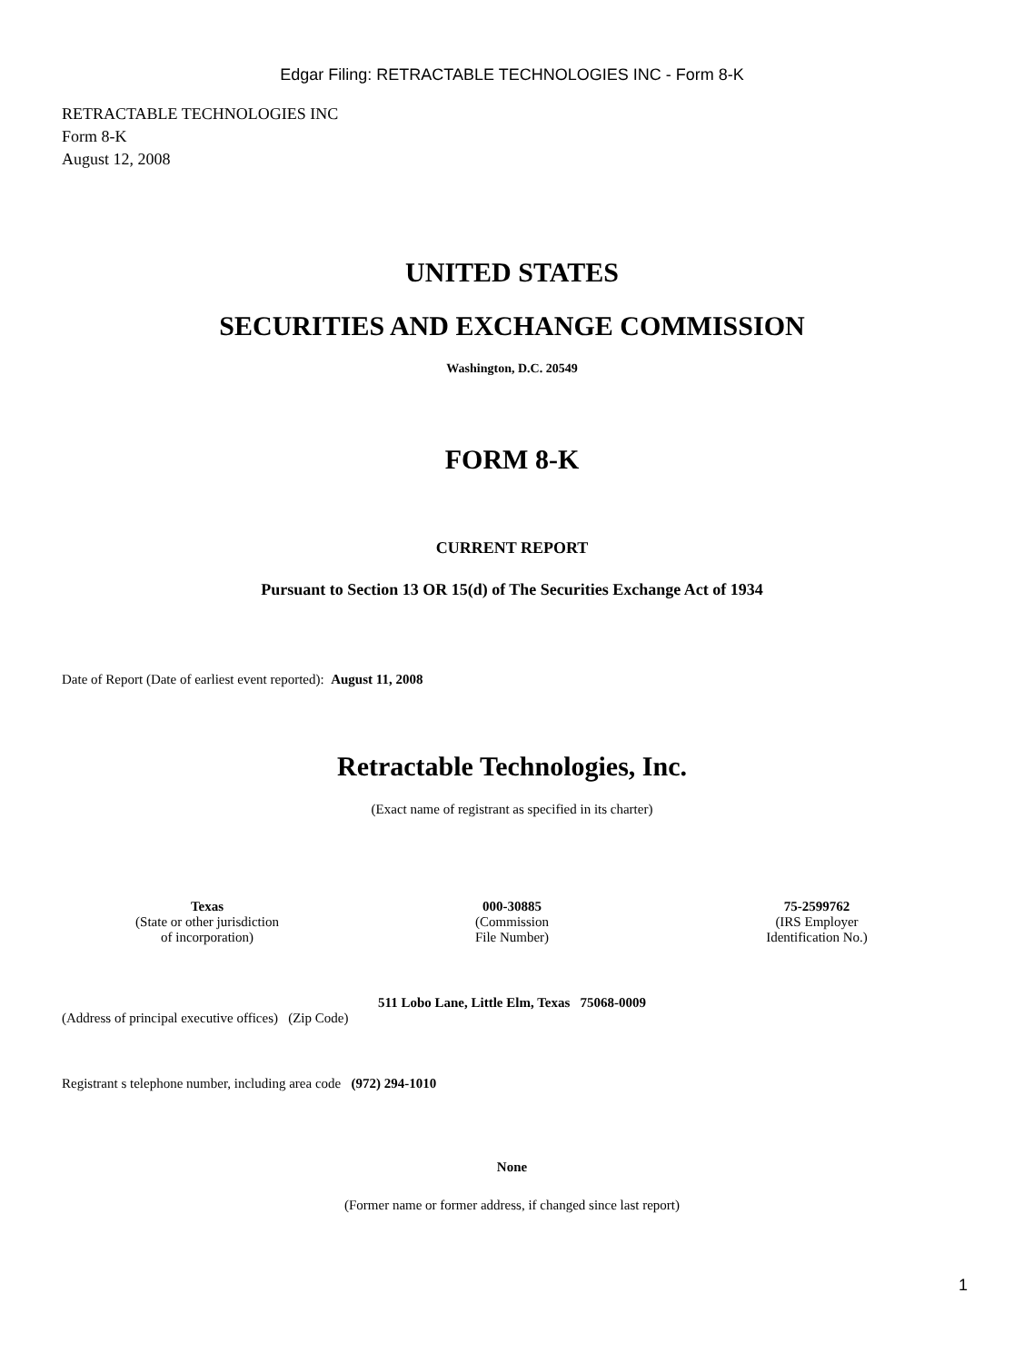Edgar Filing: RETRACTABLE TECHNOLOGIES INC - Form 8-K
RETRACTABLE TECHNOLOGIES INC
Form 8-K
August 12, 2008
UNITED STATES
SECURITIES AND EXCHANGE COMMISSION
Washington, D.C. 20549
FORM 8-K
CURRENT REPORT
Pursuant to Section 13 OR 15(d) of The Securities Exchange Act of 1934
Date of Report (Date of earliest event reported): August 11, 2008
Retractable Technologies, Inc.
(Exact name of registrant as specified in its charter)
Texas
(State or other jurisdiction
of incorporation)
000-30885
(Commission
File Number)
75-2599762
(IRS Employer
Identification No.)
511 Lobo Lane, Little Elm, Texas 75068-0009
(Address of principal executive offices) (Zip Code)
Registrant s telephone number, including area code (972) 294-1010
None
(Former name or former address, if changed since last report)
1